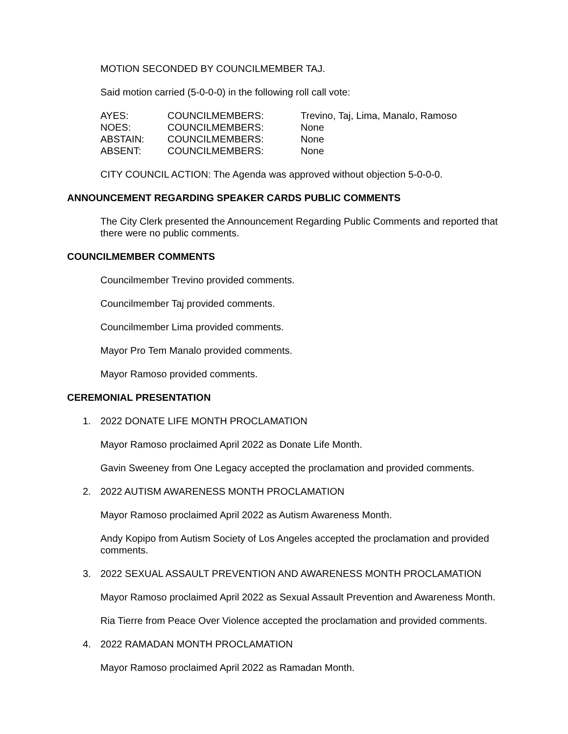MOTION SECONDED BY COUNCILMEMBER TAJ.
Said motion carried (5-0-0-0) in the following roll call vote:
| AYES: | COUNCILMEMBERS: | Trevino, Taj, Lima, Manalo, Ramoso |
| NOES: | COUNCILMEMBERS: | None |
| ABSTAIN: | COUNCILMEMBERS: | None |
| ABSENT: | COUNCILMEMBERS: | None |
CITY COUNCIL ACTION: The Agenda was approved without objection 5-0-0-0.
ANNOUNCEMENT REGARDING SPEAKER CARDS PUBLIC COMMENTS
The City Clerk presented the Announcement Regarding Public Comments and reported that there were no public comments.
COUNCILMEMBER COMMENTS
Councilmember Trevino provided comments.
Councilmember Taj provided comments.
Councilmember Lima provided comments.
Mayor Pro Tem Manalo provided comments.
Mayor Ramoso provided comments.
CEREMONIAL PRESENTATION
1. 2022 DONATE LIFE MONTH PROCLAMATION
Mayor Ramoso proclaimed April 2022 as Donate Life Month.
Gavin Sweeney from One Legacy accepted the proclamation and provided comments.
2. 2022 AUTISM AWARENESS MONTH PROCLAMATION
Mayor Ramoso proclaimed April 2022 as Autism Awareness Month.
Andy Kopipo from Autism Society of Los Angeles accepted the proclamation and provided comments.
3. 2022 SEXUAL ASSAULT PREVENTION AND AWARENESS MONTH PROCLAMATION
Mayor Ramoso proclaimed April 2022 as Sexual Assault Prevention and Awareness Month.
Ria Tierre from Peace Over Violence accepted the proclamation and provided comments.
4. 2022 RAMADAN MONTH PROCLAMATION
Mayor Ramoso proclaimed April 2022 as Ramadan Month.